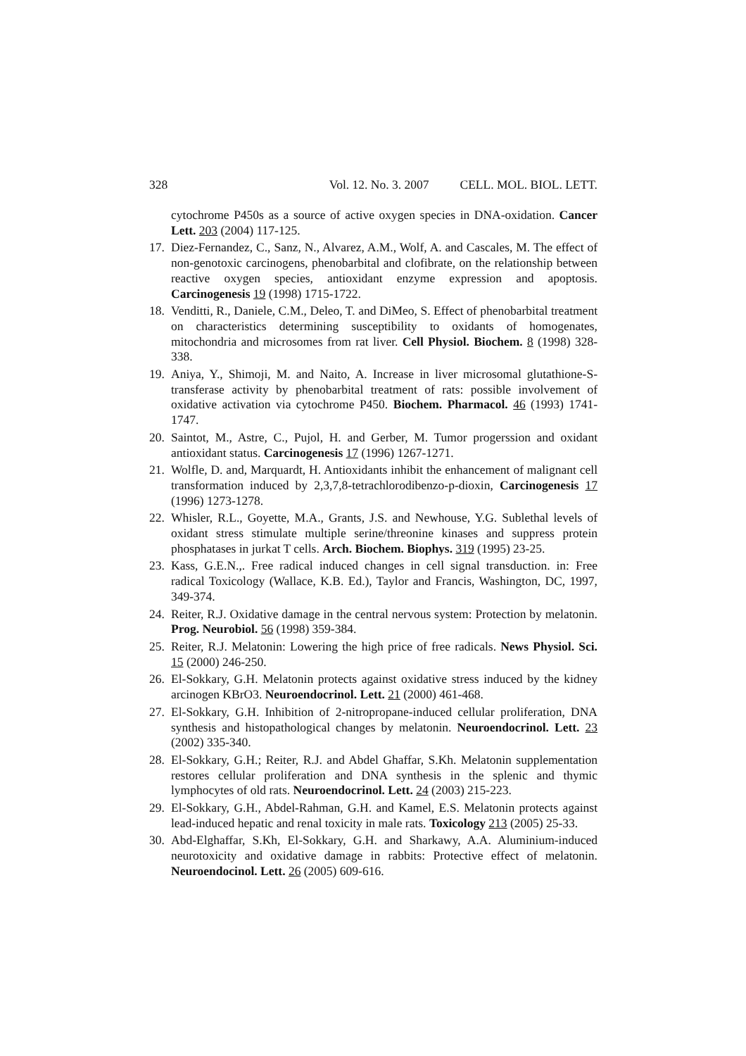328 Vol. 12. No. 3. 2007 CELL. MOL. BIOL. LETT.
cytochrome P450s as a source of active oxygen species in DNA-oxidation. Cancer Lett. 203 (2004) 117-125.
17. Diez-Fernandez, C., Sanz, N., Alvarez, A.M., Wolf, A. and Cascales, M. The effect of non-genotoxic carcinogens, phenobarbital and clofibrate, on the relationship between reactive oxygen species, antioxidant enzyme expression and apoptosis. Carcinogenesis 19 (1998) 1715-1722.
18. Venditti, R., Daniele, C.M., Deleo, T. and DiMeo, S. Effect of phenobarbital treatment on characteristics determining susceptibility to oxidants of homogenates, mitochondria and microsomes from rat liver. Cell Physiol. Biochem. 8 (1998) 328-338.
19. Aniya, Y., Shimoji, M. and Naito, A. Increase in liver microsomal glutathione-S-transferase activity by phenobarbital treatment of rats: possible involvement of oxidative activation via cytochrome P450. Biochem. Pharmacol. 46 (1993) 1741-1747.
20. Saintot, M., Astre, C., Pujol, H. and Gerber, M. Tumor progerssion and oxidant antioxidant status. Carcinogenesis 17 (1996) 1267-1271.
21. Wolfle, D. and, Marquardt, H. Antioxidants inhibit the enhancement of malignant cell transformation induced by 2,3,7,8-tetrachlorodibenzo-p-dioxin, Carcinogenesis 17 (1996) 1273-1278.
22. Whisler, R.L., Goyette, M.A., Grants, J.S. and Newhouse, Y.G. Sublethal levels of oxidant stress stimulate multiple serine/threonine kinases and suppress protein phosphatases in jurkat T cells. Arch. Biochem. Biophys. 319 (1995) 23-25.
23. Kass, G.E.N.,. Free radical induced changes in cell signal transduction. in: Free radical Toxicology (Wallace, K.B. Ed.), Taylor and Francis, Washington, DC, 1997, 349-374.
24. Reiter, R.J. Oxidative damage in the central nervous system: Protection by melatonin. Prog. Neurobiol. 56 (1998) 359-384.
25. Reiter, R.J. Melatonin: Lowering the high price of free radicals. News Physiol. Sci. 15 (2000) 246-250.
26. El-Sokkary, G.H. Melatonin protects against oxidative stress induced by the kidney arcinogen KBrO3. Neuroendocrinol. Lett. 21 (2000) 461-468.
27. El-Sokkary, G.H. Inhibition of 2-nitropropane-induced cellular proliferation, DNA synthesis and histopathological changes by melatonin. Neuroendocrinol. Lett. 23 (2002) 335-340.
28. El-Sokkary, G.H.; Reiter, R.J. and Abdel Ghaffar, S.Kh. Melatonin supplementation restores cellular proliferation and DNA synthesis in the splenic and thymic lymphocytes of old rats. Neuroendocrinol. Lett. 24 (2003) 215-223.
29. El-Sokkary, G.H., Abdel-Rahman, G.H. and Kamel, E.S. Melatonin protects against lead-induced hepatic and renal toxicity in male rats. Toxicology 213 (2005) 25-33.
30. Abd-Elghaffar, S.Kh, El-Sokkary, G.H. and Sharkawy, A.A. Aluminium-induced neurotoxicity and oxidative damage in rabbits: Protective effect of melatonin. Neuroendocinol. Lett. 26 (2005) 609-616.